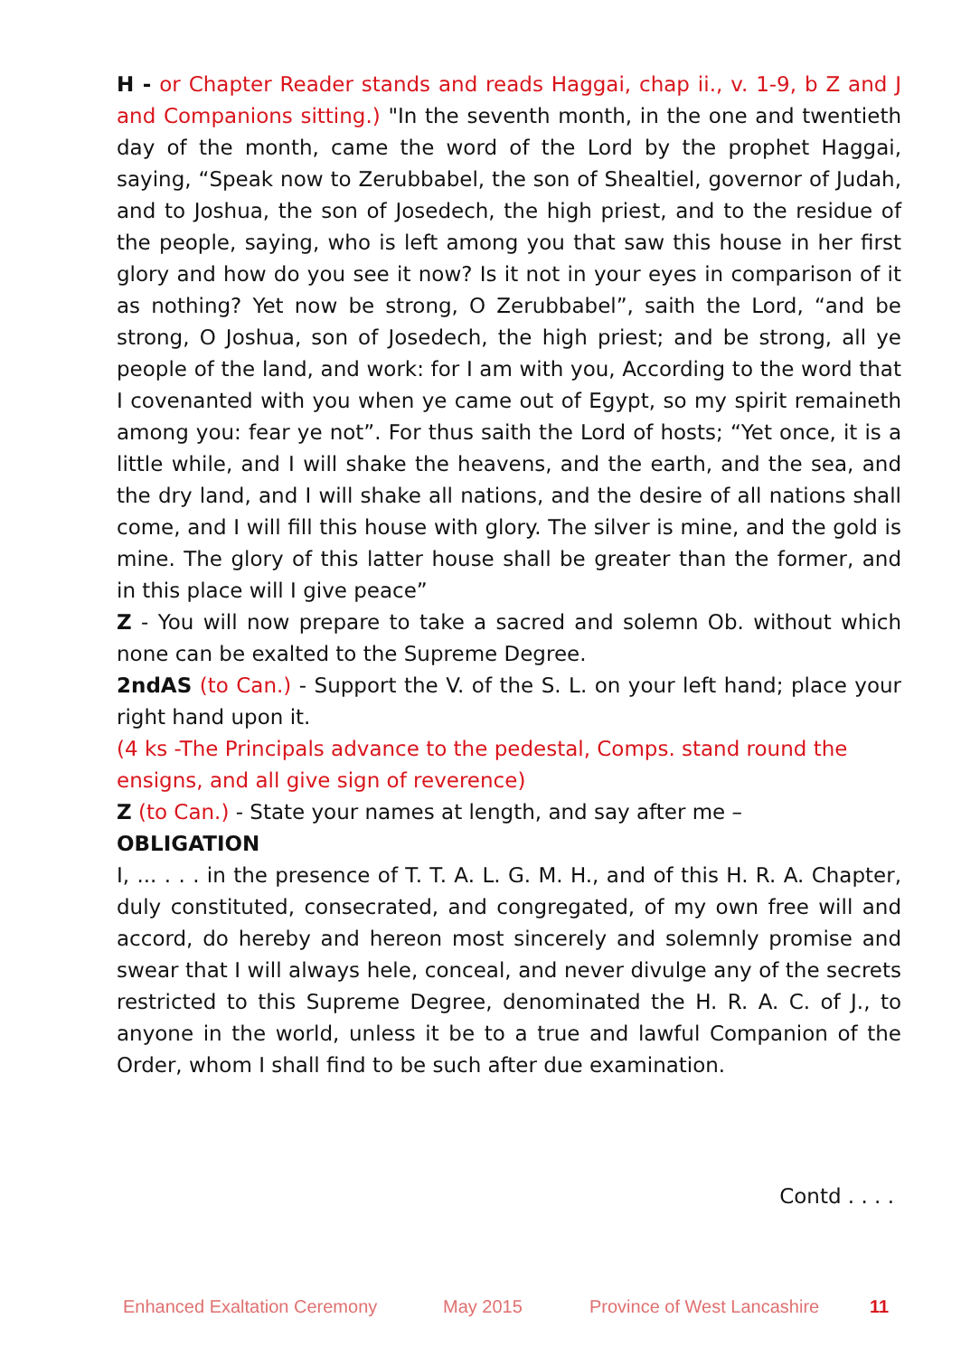H - or Chapter Reader stands and reads Haggai, chap ii., v. 1-9, b Z and J and Companions sitting.) "In the seventh month, in the one and twentieth day of the month, came the word of the Lord by the prophet Haggai, saying, “Speak now to Zerubbabel, the son of Shealtiel, governor of Judah, and to Joshua, the son of Josedech, the high priest, and to the residue of the people, saying, who is left among you that saw this house in her first glory and how do you see it now? Is it not in your eyes in comparison of it as nothing? Yet now be strong, O Zerubbabel”, saith the Lord, “and be strong, O Joshua, son of Josedech, the high priest; and be strong, all ye people of the land, and work: for I am with you, According to the word that I covenanted with you when ye came out of Egypt, so my spirit remaineth among you: fear ye not”. For thus saith the Lord of hosts; “Yet once, it is a little while, and I will shake the heavens, and the earth, and the sea, and the dry land, and I will shake all nations, and the desire of all nations shall come, and I will fill this house with glory. The silver is mine, and the gold is mine. The glory of this latter house shall be greater than the former, and in this place will I give peace”
Z - You will now prepare to take a sacred and solemn Ob. without which none can be exalted to the Supreme Degree.
2ndAS (to Can.) - Support the V. of the S. L. on your left hand; place your right hand upon it.
(4 ks -The Principals advance to the pedestal, Comps. stand round the ensigns, and all give sign of reverence)
Z (to Can.) - State your names at length, and say after me –
OBLIGATION
I, ... . . . in the presence of T. T. A. L. G. M. H., and of this H. R. A. Chapter, duly constituted, consecrated, and congregated, of my own free will and accord, do hereby and hereon most sincerely and solemnly promise and swear that I will always hele, conceal, and never divulge any of the secrets restricted to this Supreme Degree, denominated the H. R. A. C. of J., to anyone in the world, unless it be to a true and lawful Companion of the Order, whom I shall find to be such after due examination.
Contd . . . .
Enhanced Exaltation Ceremony May 2015 Province of West Lancashire 11